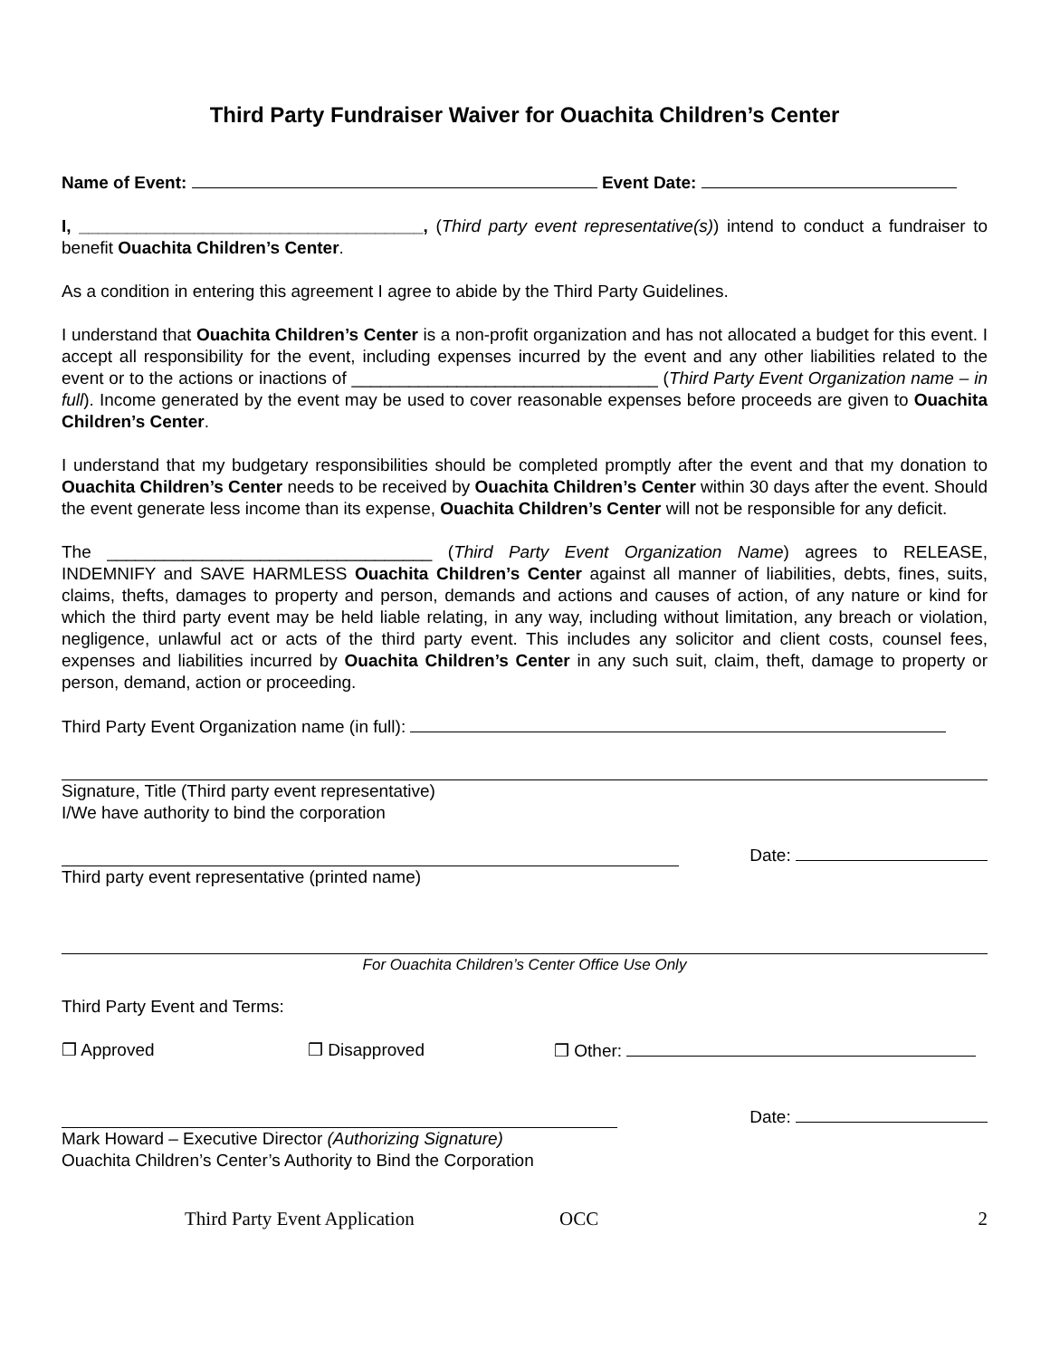Third Party Fundraiser Waiver for Ouachita Children’s Center
Name of Event: Event Date:
I, ____________________________________, (Third party event representative(s)) intend to conduct a fundraiser to benefit Ouachita Children’s Center.
As a condition in entering this agreement I agree to abide by the Third Party Guidelines.
I understand that Ouachita Children’s Center is a non-profit organization and has not allocated a budget for this event. I accept all responsibility for the event, including expenses incurred by the event and any other liabilities related to the event or to the actions or inactions of ________________________________ (Third Party Event Organization name – in full). Income generated by the event may be used to cover reasonable expenses before proceeds are given to Ouachita Children’s Center.
I understand that my budgetary responsibilities should be completed promptly after the event and that my donation to Ouachita Children’s Center needs to be received by Ouachita Children’s Center within 30 days after the event. Should the event generate less income than its expense, Ouachita Children’s Center will not be responsible for any deficit.
The __________________________________ (Third Party Event Organization Name) agrees to RELEASE, INDEMNIFY and SAVE HARMLESS Ouachita Children’s Center against all manner of liabilities, debts, fines, suits, claims, thefts, damages to property and person, demands and actions and causes of action, of any nature or kind for which the third party event may be held liable relating, in any way, including without limitation, any breach or violation, negligence, unlawful act or acts of the third party event. This includes any solicitor and client costs, counsel fees, expenses and liabilities incurred by Ouachita Children’s Center in any such suit, claim, theft, damage to property or person, demand, action or proceeding.
Third Party Event Organization name (in full):
Signature, Title (Third party event representative)
I/We have authority to bind the corporation
Date:
Third party event representative (printed name)
For Ouachita Children’s Center Office Use Only
Third Party Event and Terms:
❒ Approved ❒ Disapproved ❒ Other:
Date:
Mark Howard – Executive Director (Authorizing Signature)
Ouachita Children’s Center’s Authority to Bind the Corporation
Third Party Event Application OCC 2